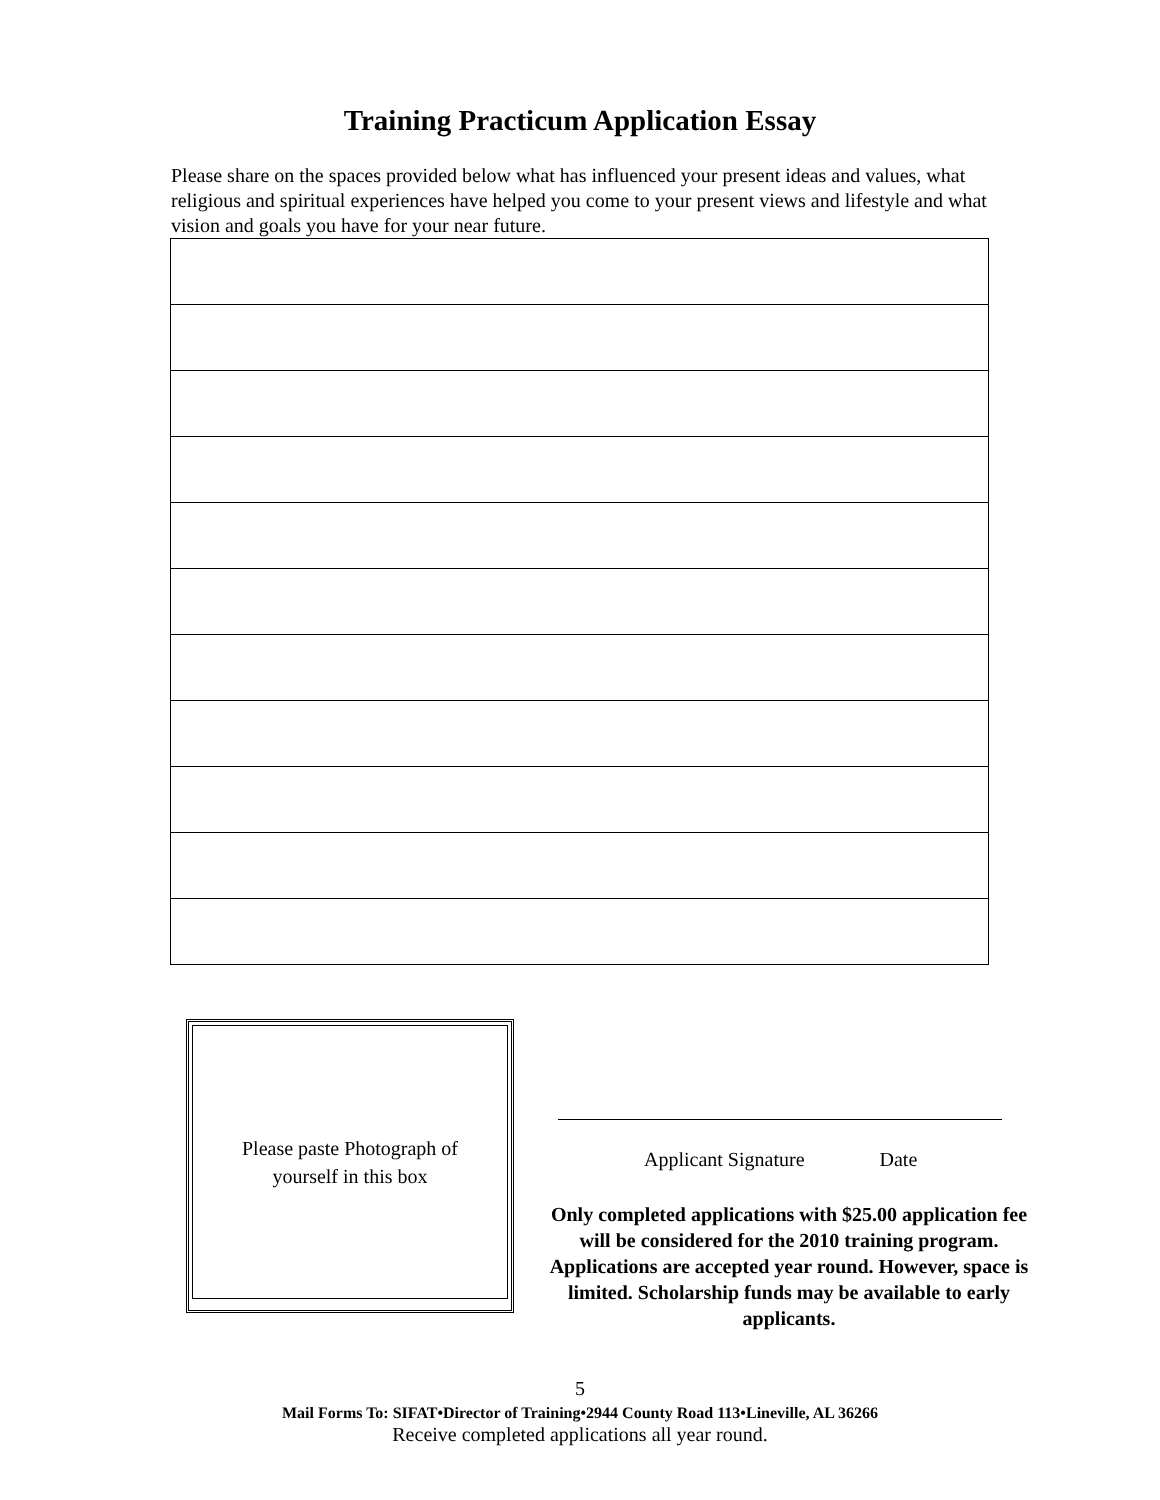Training Practicum Application Essay
Please share on the spaces provided below what has influenced your present ideas and values, what religious and spiritual experiences have helped you come to your present views and lifestyle and what vision and goals you have for your near future.
Please paste Photograph of
yourself in this box
Applicant Signature Date
Only completed applications with $25.00 application fee will be considered for the 2010 training program. Applications are accepted year round. However, space is limited. Scholarship funds may be available to early applicants.
5
Mail Forms To: SIFAT•Director of Training•2944 County Road 113•Lineville, AL 36266
Receive completed applications all year round.